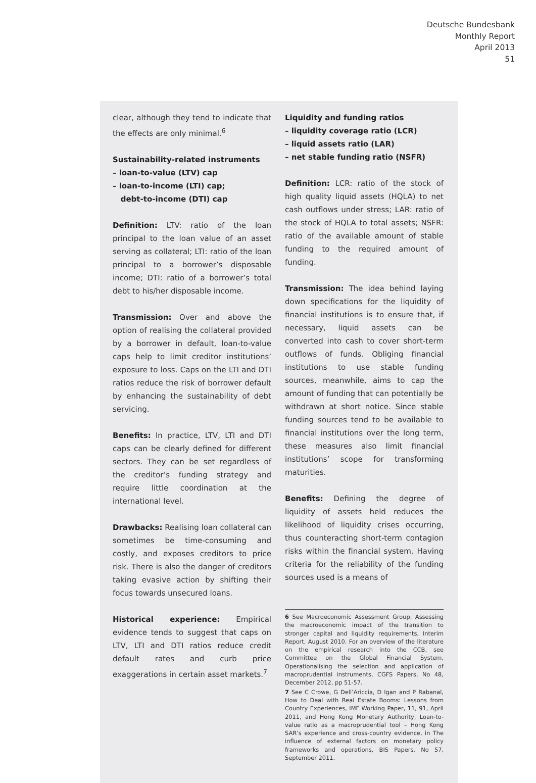Deutsche Bundesbank
Monthly Report
April 2013
51
clear, although they tend to indicate that the effects are only minimal.<sup>6</sup>
Sustainability-related instruments
– loan-to-value (LTV) cap
– loan-to-income (LTI) cap;
debt-to-income (DTI) cap
Definition: LTV: ratio of the loan principal to the loan value of an asset serving as collateral; LTI: ratio of the loan principal to a borrower’s disposable income; DTI: ratio of a borrower’s total debt to his/her disposable income.
Transmission: Over and above the option of realising the collateral provided by a borrower in default, loan-to-value caps help to limit creditor institutions’ exposure to loss. Caps on the LTI and DTI ratios reduce the risk of borrower default by enhancing the sustainability of debt servicing.
Benefits: In practice, LTV, LTI and DTI caps can be clearly defined for different sectors. They can be set regardless of the creditor’s funding strategy and require little coordination at the international level.
Drawbacks: Realising loan collateral can sometimes be time-consuming and costly, and exposes creditors to price risk. There is also the danger of creditors taking evasive action by shifting their focus towards unsecured loans.
Historical experience: Empirical evidence tends to suggest that caps on LTV, LTI and DTI ratios reduce credit default rates and curb price exaggerations in certain asset markets.<sup>7</sup>
Liquidity and funding ratios
– liquidity coverage ratio (LCR)
– liquid assets ratio (LAR)
– net stable funding ratio (NSFR)
Definition: LCR: ratio of the stock of high quality liquid assets (HQLA) to net cash outflows under stress; LAR: ratio of the stock of HQLA to total assets; NSFR: ratio of the available amount of stable funding to the required amount of funding.
Transmission: The idea behind laying down specifications for the liquidity of financial institutions is to ensure that, if necessary, liquid assets can be converted into cash to cover short-term outflows of funds. Obliging financial institutions to use stable funding sources, meanwhile, aims to cap the amount of funding that can potentially be withdrawn at short notice. Since stable funding sources tend to be available to financial institutions over the long term, these measures also limit financial institutions’ scope for transforming maturities.
Benefits: Defining the degree of liquidity of assets held reduces the likelihood of liquidity crises occurring, thus counteracting short-term contagion risks within the financial system. Having criteria for the reliability of the funding sources used is a means of
6 See Macroeconomic Assessment Group, Assessing the macroeconomic impact of the transition to stronger capital and liquidity requirements, Interim Report, August 2010. For an overview of the literature on the empirical research into the CCB, see Committee on the Global Financial System, Operationalising the selection and application of macroprudential instruments, CGFS Papers, No 48, December 2012, pp 51-57.
7 See C Crowe, G Dell’Ariccia, D Igan and P Rabanal, How to Deal with Real Estate Booms: Lessons from Country Experiences, IMF Working Paper, 11, 91, April 2011, and Hong Kong Monetary Authority, Loan-to-value ratio as a macroprudential tool – Hong Kong SAR’s experience and cross-country evidence, in The influence of external factors on monetary policy frameworks and operations, BIS Papers, No 57, September 2011.